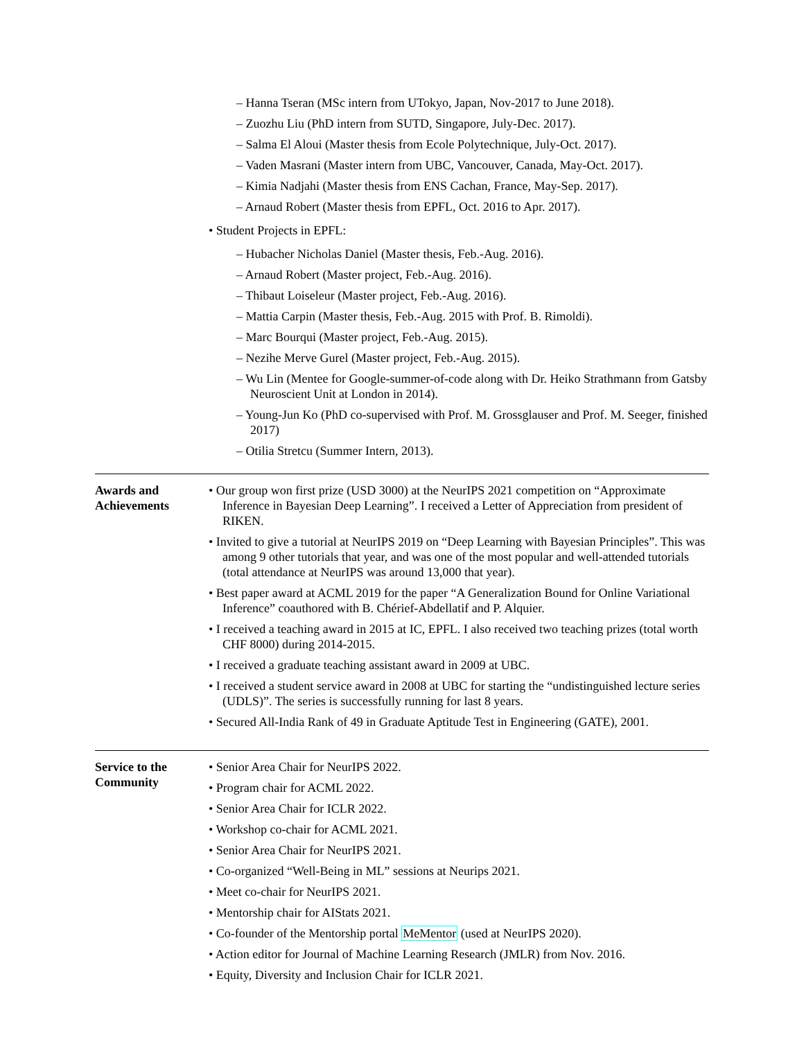– Hanna Tseran (MSc intern from UTokyo, Japan, Nov-2017 to June 2018).
– Zuozhu Liu (PhD intern from SUTD, Singapore, July-Dec. 2017).
– Salma El Aloui (Master thesis from Ecole Polytechnique, July-Oct. 2017).
– Vaden Masrani (Master intern from UBC, Vancouver, Canada, May-Oct. 2017).
– Kimia Nadjahi (Master thesis from ENS Cachan, France, May-Sep. 2017).
– Arnaud Robert (Master thesis from EPFL, Oct. 2016 to Apr. 2017).
• Student Projects in EPFL:
– Hubacher Nicholas Daniel (Master thesis, Feb.-Aug. 2016).
– Arnaud Robert (Master project, Feb.-Aug. 2016).
– Thibaut Loiseleur (Master project, Feb.-Aug. 2016).
– Mattia Carpin (Master thesis, Feb.-Aug. 2015 with Prof. B. Rimoldi).
– Marc Bourqui (Master project, Feb.-Aug. 2015).
– Nezihe Merve Gurel (Master project, Feb.-Aug. 2015).
– Wu Lin (Mentee for Google-summer-of-code along with Dr. Heiko Strathmann from Gatsby Neuroscient Unit at London in 2014).
– Young-Jun Ko (PhD co-supervised with Prof. M. Grossglauser and Prof. M. Seeger, finished 2017)
– Otilia Stretcu (Summer Intern, 2013).
Awards and
Achievements
• Our group won first prize (USD 3000) at the NeurIPS 2021 competition on “Approximate Inference in Bayesian Deep Learning”. I received a Letter of Appreciation from president of RIKEN.
• Invited to give a tutorial at NeurIPS 2019 on “Deep Learning with Bayesian Principles”. This was among 9 other tutorials that year, and was one of the most popular and well-attended tutorials (total attendance at NeurIPS was around 13,000 that year).
• Best paper award at ACML 2019 for the paper “A Generalization Bound for Online Variational Inference” coauthored with B. Chérief-Abdellatif and P. Alquier.
• I received a teaching award in 2015 at IC, EPFL. I also received two teaching prizes (total worth CHF 8000) during 2014-2015.
• I received a graduate teaching assistant award in 2009 at UBC.
• I received a student service award in 2008 at UBC for starting the “undistinguished lecture series (UDLS)”. The series is successfully running for last 8 years.
• Secured All-India Rank of 49 in Graduate Aptitude Test in Engineering (GATE), 2001.
Service to the
Community
• Senior Area Chair for NeurIPS 2022.
• Program chair for ACML 2022.
• Senior Area Chair for ICLR 2022.
• Workshop co-chair for ACML 2021.
• Senior Area Chair for NeurIPS 2021.
• Co-organized “Well-Being in ML” sessions at Neurips 2021.
• Meet co-chair for NeurIPS 2021.
• Mentorship chair for AIStats 2021.
• Co-founder of the Mentorship portal MeMentor (used at NeurIPS 2020).
• Action editor for Journal of Machine Learning Research (JMLR) from Nov. 2016.
• Equity, Diversity and Inclusion Chair for ICLR 2021.